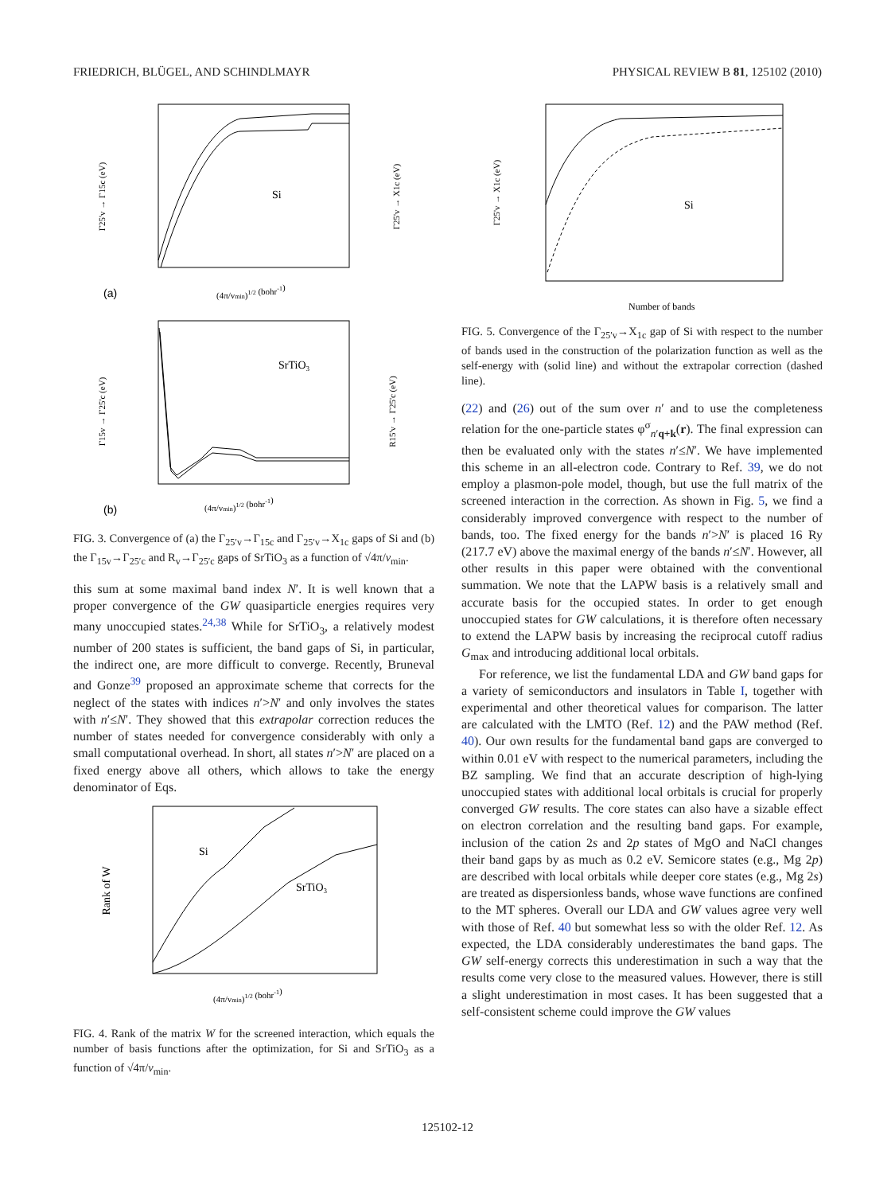FRIEDRICH, BLÜGEL, AND SCHINDLMAYR PHYSICAL REVIEW B 81, 125102 (2010)
Si
(4π/vmin)1/2 (bohr-1)
(a)
Γ25'v → Γ15c (eV)
Γ25'v → X1c (eV)
SrTiO3
(4π/vmin)1/2 (bohr-1)
(b)
Γ15v → Γ25'c (eV)
R15'v → Γ25'c (eV)
FIG. 3. Convergence of (a) the Γ<sub>25′v</sub>→Γ<sub>15c</sub> and Γ<sub>25′v</sub>→X<sub>1c</sub> gaps of Si and (b) the Γ<sub>15v</sub>→Γ<sub>25′c</sub> and R<sub>v</sub>→Γ<sub>25′c</sub> gaps of SrTiO<sub>3</sub> as a function of √4π/v<sub>min</sub>.
this sum at some maximal band index N′. It is well known that a proper convergence of the GW quasiparticle energies requires very many unoccupied states.<sup>24,38</sup> While for SrTiO<sub>3</sub>, a relatively modest number of 200 states is sufficient, the band gaps of Si, in particular, the indirect one, are more difficult to converge. Recently, Bruneval and Gonze<sup>39</sup> proposed an approximate scheme that corrects for the neglect of the states with indices n′>N′ and only involves the states with n′≤N′. They showed that this extrapolar correction reduces the number of states needed for convergence considerably with only a small computational overhead. In short, all states n′>N′ are placed on a fixed energy above all others, which allows to take the energy denominator of Eqs.
Si
SrTiO3
(4π/vmin)1/2 (bohr-1)
Rank of W
FIG. 4. Rank of the matrix W for the screened interaction, which equals the number of basis functions after the optimization, for Si and SrTiO<sub>3</sub> as a function of √4π/v<sub>min</sub>.
Si
Number of bands
Γ25'v → X1c (eV)
FIG. 5. Convergence of the Γ<sub>25′v</sub>→X<sub>1c</sub> gap of Si with respect to the number of bands used in the construction of the polarization function as well as the self-energy with (solid line) and without the extrapolar correction (dashed line).
(22) and (26) out of the sum over n′ and to use the completeness relation for the one-particle states φ<sup>σ</sup><sub>n′q+k</sub>(r). The final expression can then be evaluated only with the states n′≤N′. We have implemented this scheme in an all-electron code. Contrary to Ref. 39, we do not employ a plasmon-pole model, though, but use the full matrix of the screened interaction in the correction. As shown in Fig. 5, we find a considerably improved convergence with respect to the number of bands, too. The fixed energy for the bands n′>N′ is placed 16 Ry (217.7 eV) above the maximal energy of the bands n′≤N′. However, all other results in this paper were obtained with the conventional summation. We note that the LAPW basis is a relatively small and accurate basis for the occupied states. In order to get enough unoccupied states for GW calculations, it is therefore often necessary to extend the LAPW basis by increasing the reciprocal cutoff radius G<sub>max</sub> and introducing additional local orbitals.
For reference, we list the fundamental LDA and GW band gaps for a variety of semiconductors and insulators in Table I, together with experimental and other theoretical values for comparison. The latter are calculated with the LMTO (Ref. 12) and the PAW method (Ref. 40). Our own results for the fundamental band gaps are converged to within 0.01 eV with respect to the numerical parameters, including the BZ sampling. We find that an accurate description of high-lying unoccupied states with additional local orbitals is crucial for properly converged GW results. The core states can also have a sizable effect on electron correlation and the resulting band gaps. For example, inclusion of the cation 2s and 2p states of MgO and NaCl changes their band gaps by as much as 0.2 eV. Semicore states (e.g., Mg 2p) are described with local orbitals while deeper core states (e.g., Mg 2s) are treated as dispersionless bands, whose wave functions are confined to the MT spheres. Overall our LDA and GW values agree very well with those of Ref. 40 but somewhat less so with the older Ref. 12. As expected, the LDA considerably underestimates the band gaps. The GW self-energy corrects this underestimation in such a way that the results come very close to the measured values. However, there is still a slight underestimation in most cases. It has been suggested that a self-consistent scheme could improve the GW values
125102-12